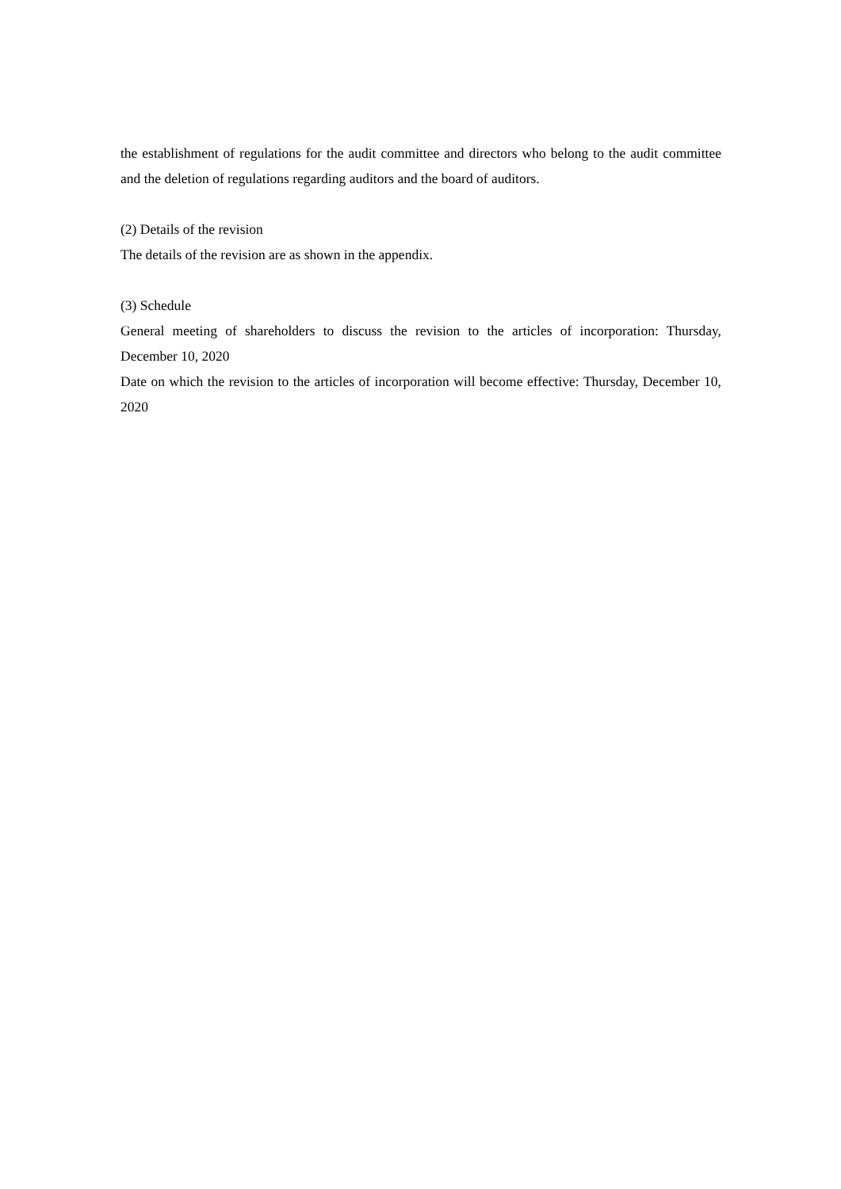the establishment of regulations for the audit committee and directors who belong to the audit committee and the deletion of regulations regarding auditors and the board of auditors.
(2) Details of the revision
The details of the revision are as shown in the appendix.
(3) Schedule
General meeting of shareholders to discuss the revision to the articles of incorporation: Thursday, December 10, 2020
Date on which the revision to the articles of incorporation will become effective: Thursday, December 10, 2020